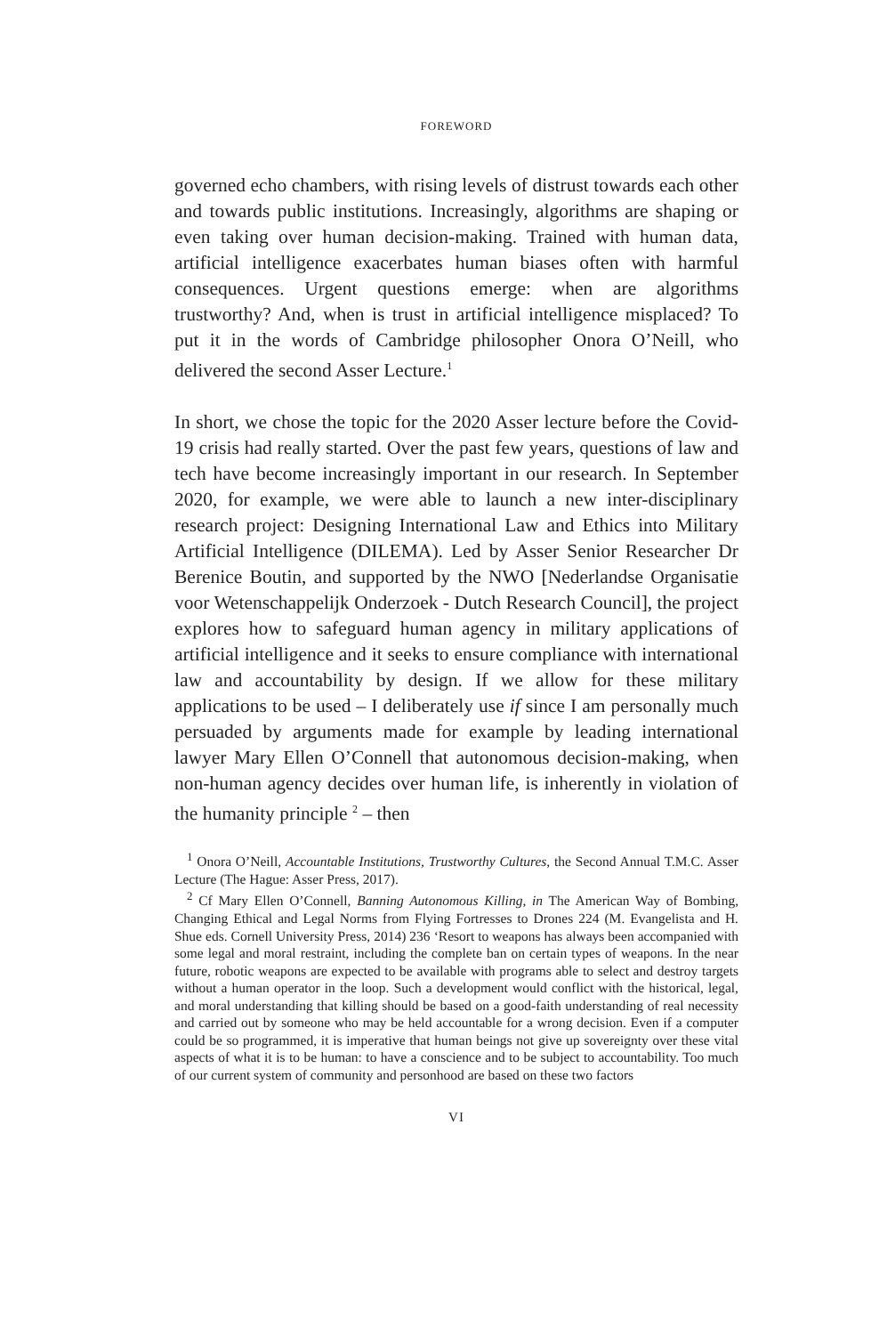FOREWORD
governed echo chambers, with rising levels of distrust towards each other and towards public institutions. Increasingly, algorithms are shaping or even taking over human decision-making. Trained with human data, artificial intelligence exacerbates human biases often with harmful consequences. Urgent questions emerge: when are algorithms trustworthy? And, when is trust in artificial intelligence misplaced? To put it in the words of Cambridge philosopher Onora O’Neill, who delivered the second Asser Lecture.<sup>1</sup>
In short, we chose the topic for the 2020 Asser lecture before the Covid-19 crisis had really started. Over the past few years, questions of law and tech have become increasingly important in our research. In September 2020, for example, we were able to launch a new inter-disciplinary research project: Designing International Law and Ethics into Military Artificial Intelligence (DILEMA). Led by Asser Senior Researcher Dr Berenice Boutin, and supported by the NWO [Nederlandse Organisatie voor Wetenschappelijk Onderzoek - Dutch Research Council], the project explores how to safeguard human agency in military applications of artificial intelligence and it seeks to ensure compliance with international law and accountability by design. If we allow for these military applications to be used – I deliberately use if since I am personally much persuaded by arguments made for example by leading international lawyer Mary Ellen O’Connell that autonomous decision-making, when non-human agency decides over human life, is inherently in violation of the humanity principle <sup>2</sup> – then
<sup>1</sup> Onora O’Neill, Accountable Institutions, Trustworthy Cultures, the Second Annual T.M.C. Asser Lecture (The Hague: Asser Press, 2017).
<sup>2</sup> Cf Mary Ellen O’Connell, Banning Autonomous Killing, in The American Way of Bombing, Changing Ethical and Legal Norms from Flying Fortresses to Drones 224 (M. Evangelista and H. Shue eds. Cornell University Press, 2014) 236 ‘Resort to weapons has always been accompanied with some legal and moral restraint, including the complete ban on certain types of weapons. In the near future, robotic weapons are expected to be available with programs able to select and destroy targets without a human operator in the loop. Such a development would conflict with the historical, legal, and moral understanding that killing should be based on a good-faith understanding of real necessity and carried out by someone who may be held accountable for a wrong decision. Even if a computer could be so programmed, it is imperative that human beings not give up sovereignty over these vital aspects of what it is to be human: to have a conscience and to be subject to accountability. Too much of our current system of community and personhood are based on these two factors
VI